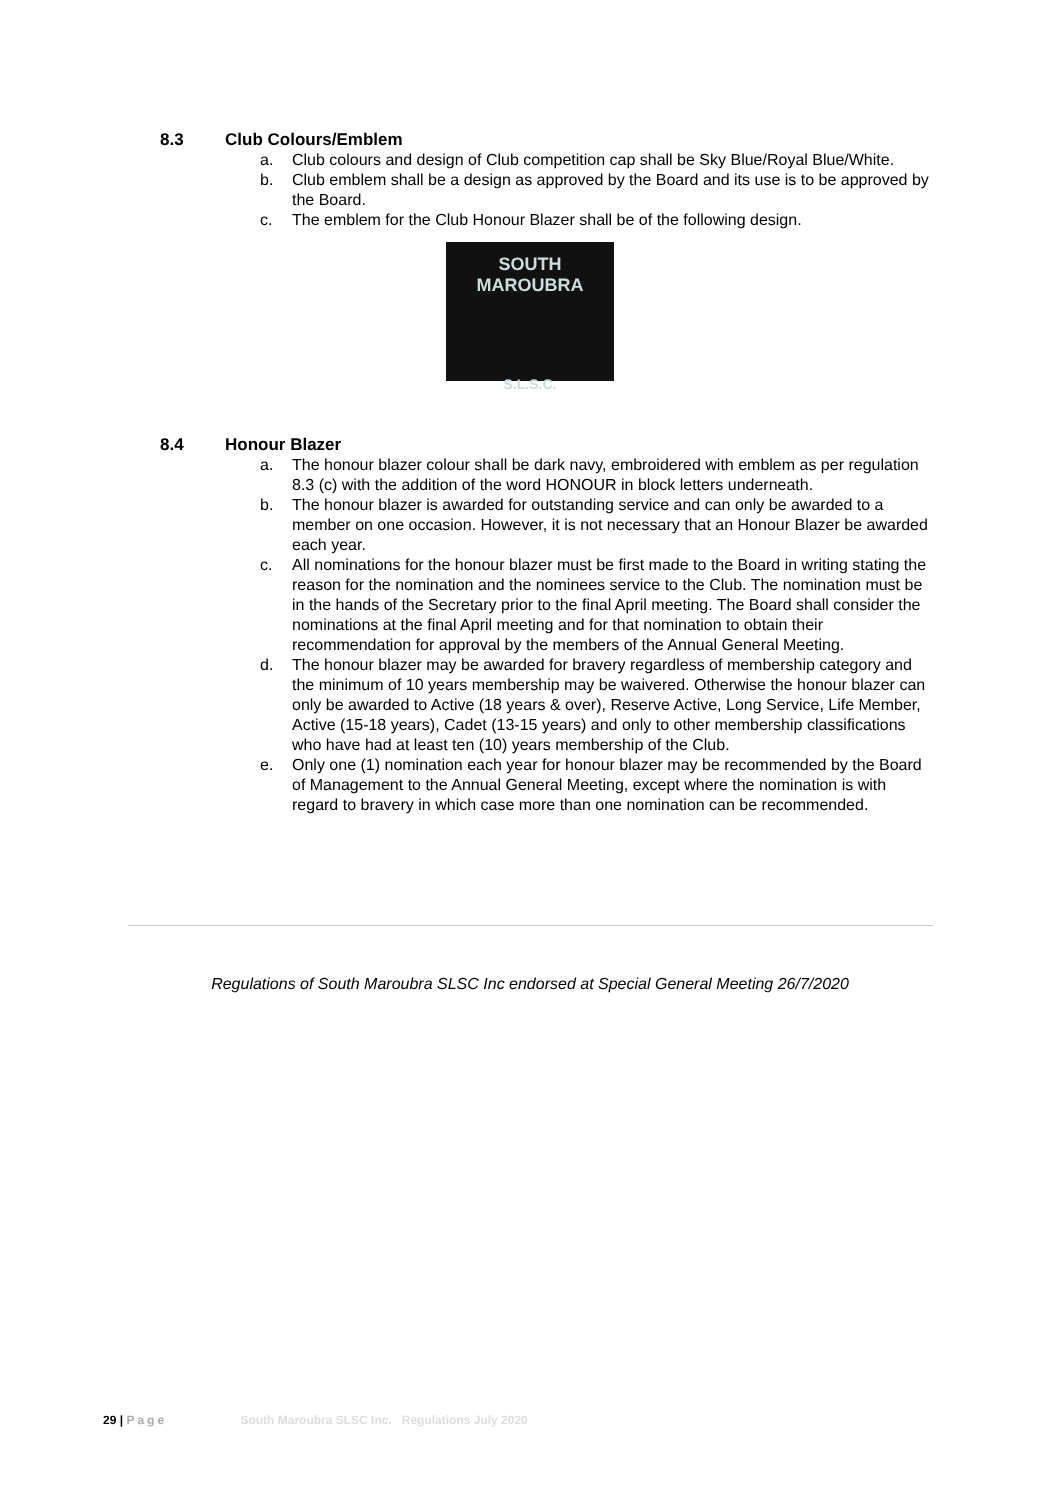8.3 Club Colours/Emblem
a. Club colours and design of Club competition cap shall be Sky Blue/Royal Blue/White.
b. Club emblem shall be a design as approved by the Board and its use is to be approved by the Board.
c. The emblem for the Club Honour Blazer shall be of the following design.
SOUTH MAROUBRA
S.L.S.C.
8.4 Honour Blazer
a. The honour blazer colour shall be dark navy, embroidered with emblem as per regulation 8.3 (c) with the addition of the word HONOUR in block letters underneath.
b. The honour blazer is awarded for outstanding service and can only be awarded to a member on one occasion. However, it is not necessary that an Honour Blazer be awarded each year.
c. All nominations for the honour blazer must be first made to the Board in writing stating the reason for the nomination and the nominees service to the Club. The nomination must be in the hands of the Secretary prior to the final April meeting. The Board shall consider the nominations at the final April meeting and for that nomination to obtain their recommendation for approval by the members of the Annual General Meeting.
d. The honour blazer may be awarded for bravery regardless of membership category and the minimum of 10 years membership may be waivered. Otherwise the honour blazer can only be awarded to Active (18 years & over), Reserve Active, Long Service, Life Member, Active (15-18 years), Cadet (13-15 years) and only to other membership classifications who have had at least ten (10) years membership of the Club.
e. Only one (1) nomination each year for honour blazer may be recommended by the Board of Management to the Annual General Meeting, except where the nomination is with regard to bravery in which case more than one nomination can be recommended.
Regulations of South Maroubra SLSC Inc endorsed at Special General Meeting 26/7/2020
29 | Page South Maroubra SLSC Inc. Regulations July 2020